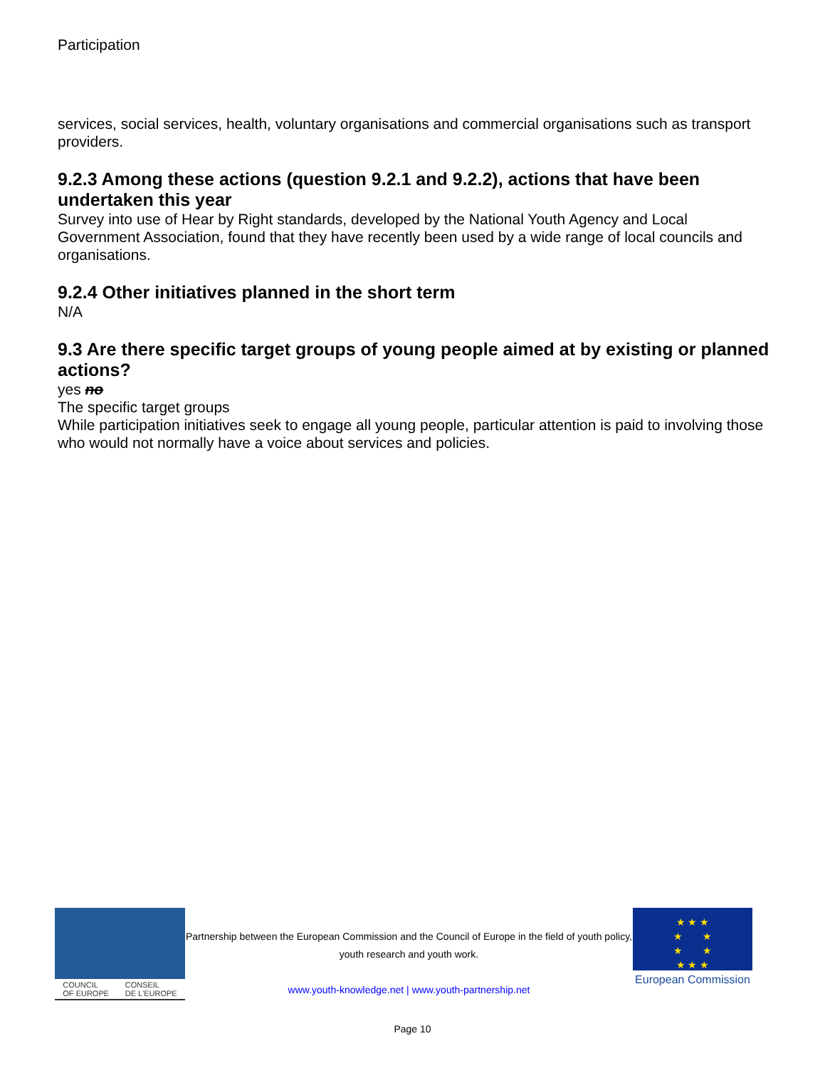Participation
services, social services, health, voluntary organisations and commercial organisations such as transport providers.
9.2.3 Among these actions (question 9.2.1 and 9.2.2), actions that have been undertaken this year
Survey into use of Hear by Right standards, developed by the National Youth Agency and Local Government Association, found that they have recently been used by a wide range of local councils and organisations.
9.2.4 Other initiatives planned in the short term
N/A
9.3 Are there specific target groups of young people aimed at by existing or planned actions?
yes no
The specific target groups
While participation initiatives seek to engage all young people, particular attention is paid to involving those who would not normally have a voice about services and policies.
COUNCIL
OF EUROPE CONSEIL
DE L'EUROPE
Partnership between the European Commission and the Council of Europe in the field of youth policy, youth research and youth work.
www.youth-knowledge.net | www.youth-partnership.net
★ ★ ★
★ ★
★ ★
★ ★ ★
European Commission
Page 10